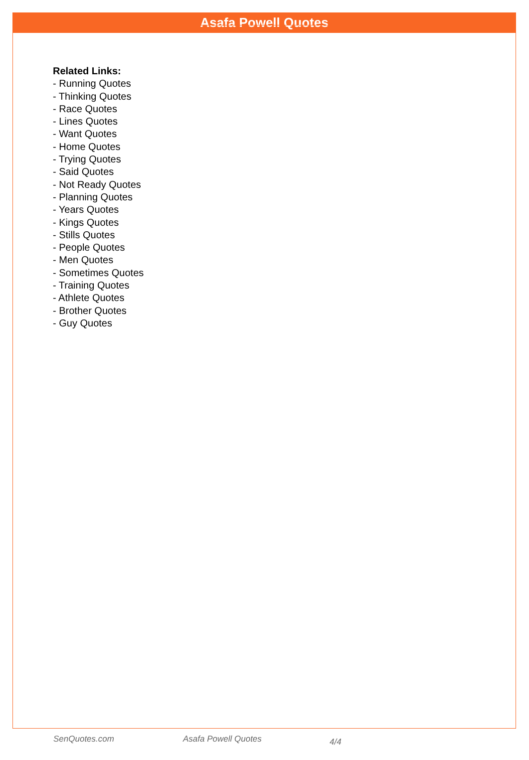Asafa Powell Quotes
Related Links:
- Running Quotes
- Thinking Quotes
- Race Quotes
- Lines Quotes
- Want Quotes
- Home Quotes
- Trying Quotes
- Said Quotes
- Not Ready Quotes
- Planning Quotes
- Years Quotes
- Kings Quotes
- Stills Quotes
- People Quotes
- Men Quotes
- Sometimes Quotes
- Training Quotes
- Athlete Quotes
- Brother Quotes
- Guy Quotes
SenQuotes.com Asafa Powell Quotes 4/4